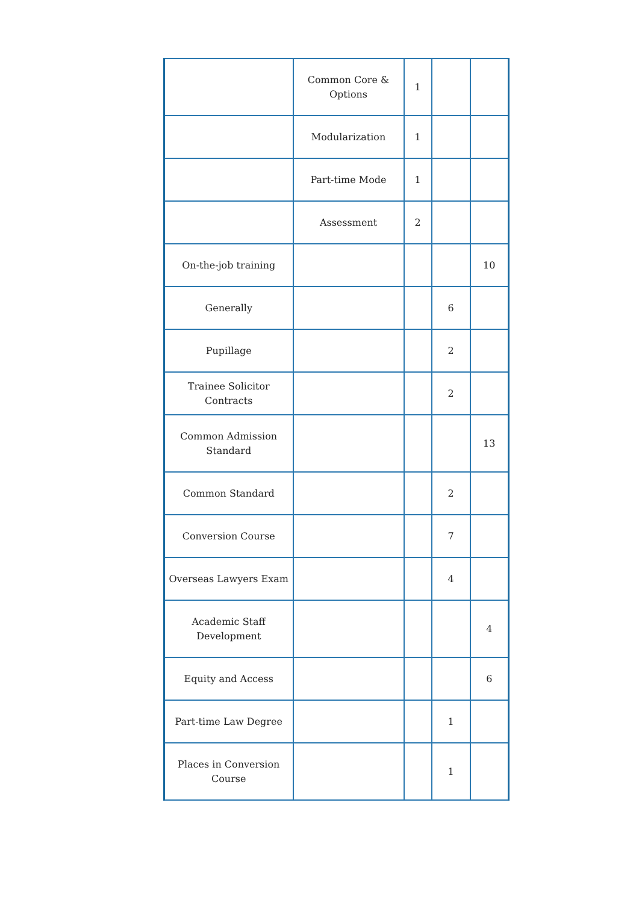| | Common Core & Options | 1 | | |
| | Modularization | 1 | | |
| | Part-time Mode | 1 | | |
| | Assessment | 2 | | |
| On-the-job training | | | | 10 |
| Generally | | | 6 | |
| Pupillage | | | 2 | |
| Trainee Solicitor Contracts | | | 2 | |
| Common Admission Standard | | | | 13 |
| Common Standard | | | 2 | |
| Conversion Course | | | 7 | |
| Overseas Lawyers Exam | | | 4 | |
| Academic Staff Development | | | | 4 |
| Equity and Access | | | | 6 |
| Part-time Law Degree | | | 1 | |
| Places in Conversion Course | | | 1 | |